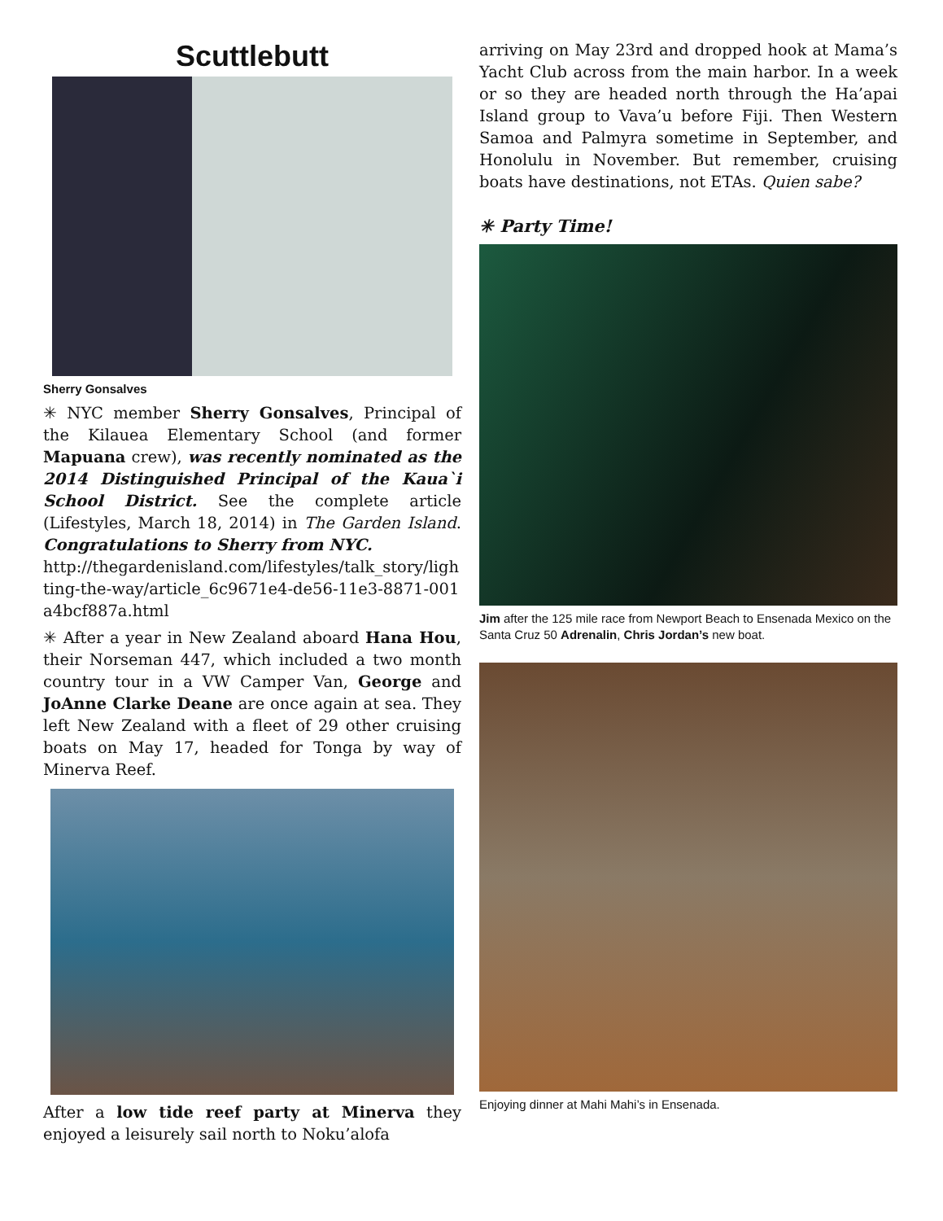Scuttlebutt
Sherry Gonsalves
✳ NYC member Sherry Gonsalves, Principal of the Kilauea Elementary School (and former Mapuana crew), was recently nominated as the 2014 Distinguished Principal of the Kaua`i School District. See the complete article (Lifestyles, March 18, 2014) in The Garden Island. Congratulations to Sherry from NYC.
http://thegardenisland.com/lifestyles/talk_story/lighting-the-way/article_6c9671e4-de56-11e3-8871-001a4bcf887a.html
✳ After a year in New Zealand aboard Hana Hou, their Norseman 447, which included a two month country tour in a VW Camper Van, George and JoAnne Clarke Deane are once again at sea. They left New Zealand with a fleet of 29 other cruising boats on May 17, headed for Tonga by way of Minerva Reef.
After a low tide reef party at Minerva they enjoyed a leisurely sail north to Noku’alofa
arriving on May 23rd and dropped hook at Mama’s Yacht Club across from the main harbor. In a week or so they are headed north through the Ha’apai Island group to Vava’u before Fiji. Then Western Samoa and Palmyra sometime in September, and Honolulu in November. But remember, cruising boats have destinations, not ETAs. Quien sabe?
✳ Party Time!
Jim after the 125 mile race from Newport Beach to Ensenada Mexico on the Santa Cruz 50 Adrenalin, Chris Jordan’s new boat.
Enjoying dinner at Mahi Mahi’s in Ensenada.